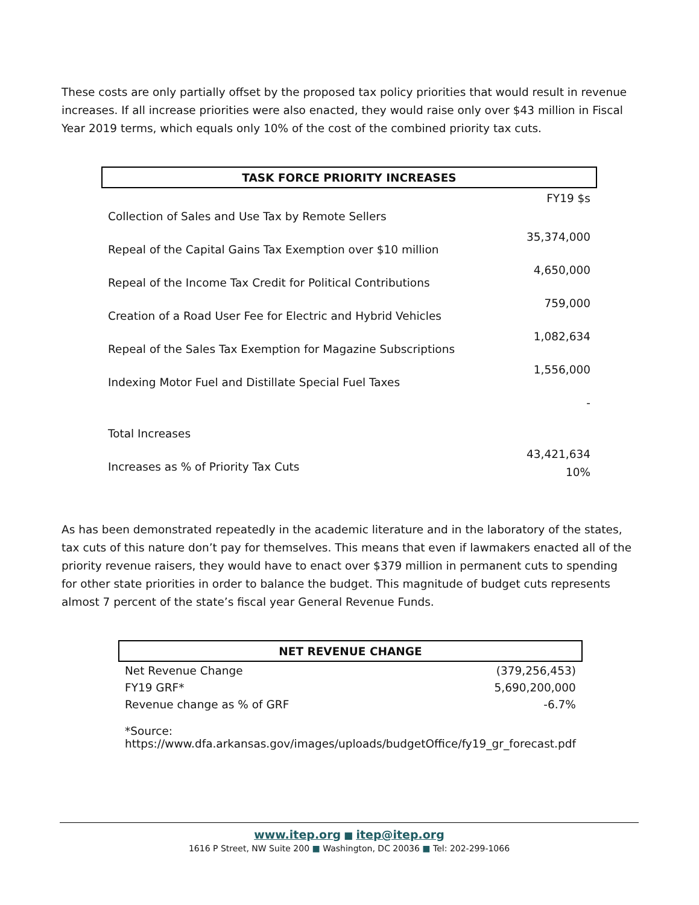These costs are only partially offset by the proposed tax policy priorities that would result in revenue increases. If all increase priorities were also enacted, they would raise only over $43 million in Fiscal Year 2019 terms, which equals only 10% of the cost of the combined priority tax cuts.
| TASK FORCE PRIORITY INCREASES | |
| --- | --- |
| | FY19 $s |
| Collection of Sales and Use Tax by Remote Sellers | 35,374,000 |
| Repeal of the Capital Gains Tax Exemption over $10 million | 4,650,000 |
| Repeal of the Income Tax Credit for Political Contributions | 759,000 |
| Creation of a Road User Fee for Electric and Hybrid Vehicles | 1,082,634 |
| Repeal of the Sales Tax Exemption for Magazine Subscriptions | 1,556,000 |
| Indexing Motor Fuel and Distillate Special Fuel Taxes | - |
| Total Increases | 43,421,634 |
| Increases as % of Priority Tax Cuts | 10% |
As has been demonstrated repeatedly in the academic literature and in the laboratory of the states, tax cuts of this nature don’t pay for themselves. This means that even if lawmakers enacted all of the priority revenue raisers, they would have to enact over $379 million in permanent cuts to spending for other state priorities in order to balance the budget. This magnitude of budget cuts represents almost 7 percent of the state’s fiscal year General Revenue Funds.
| NET REVENUE CHANGE | |
| --- | --- |
| Net Revenue Change | (379,256,453) |
| FY19 GRF* | 5,690,200,000 |
| Revenue change as % of GRF | -6.7% |
| *Source: https://www.dfa.arkansas.gov/images/uploads/budgetOffice/fy19_gr_forecast.pdf | |
www.itep.org ■ itep@itep.org
1616 P Street, NW Suite 200 ■ Washington, DC 20036 ■ Tel: 202-299-1066